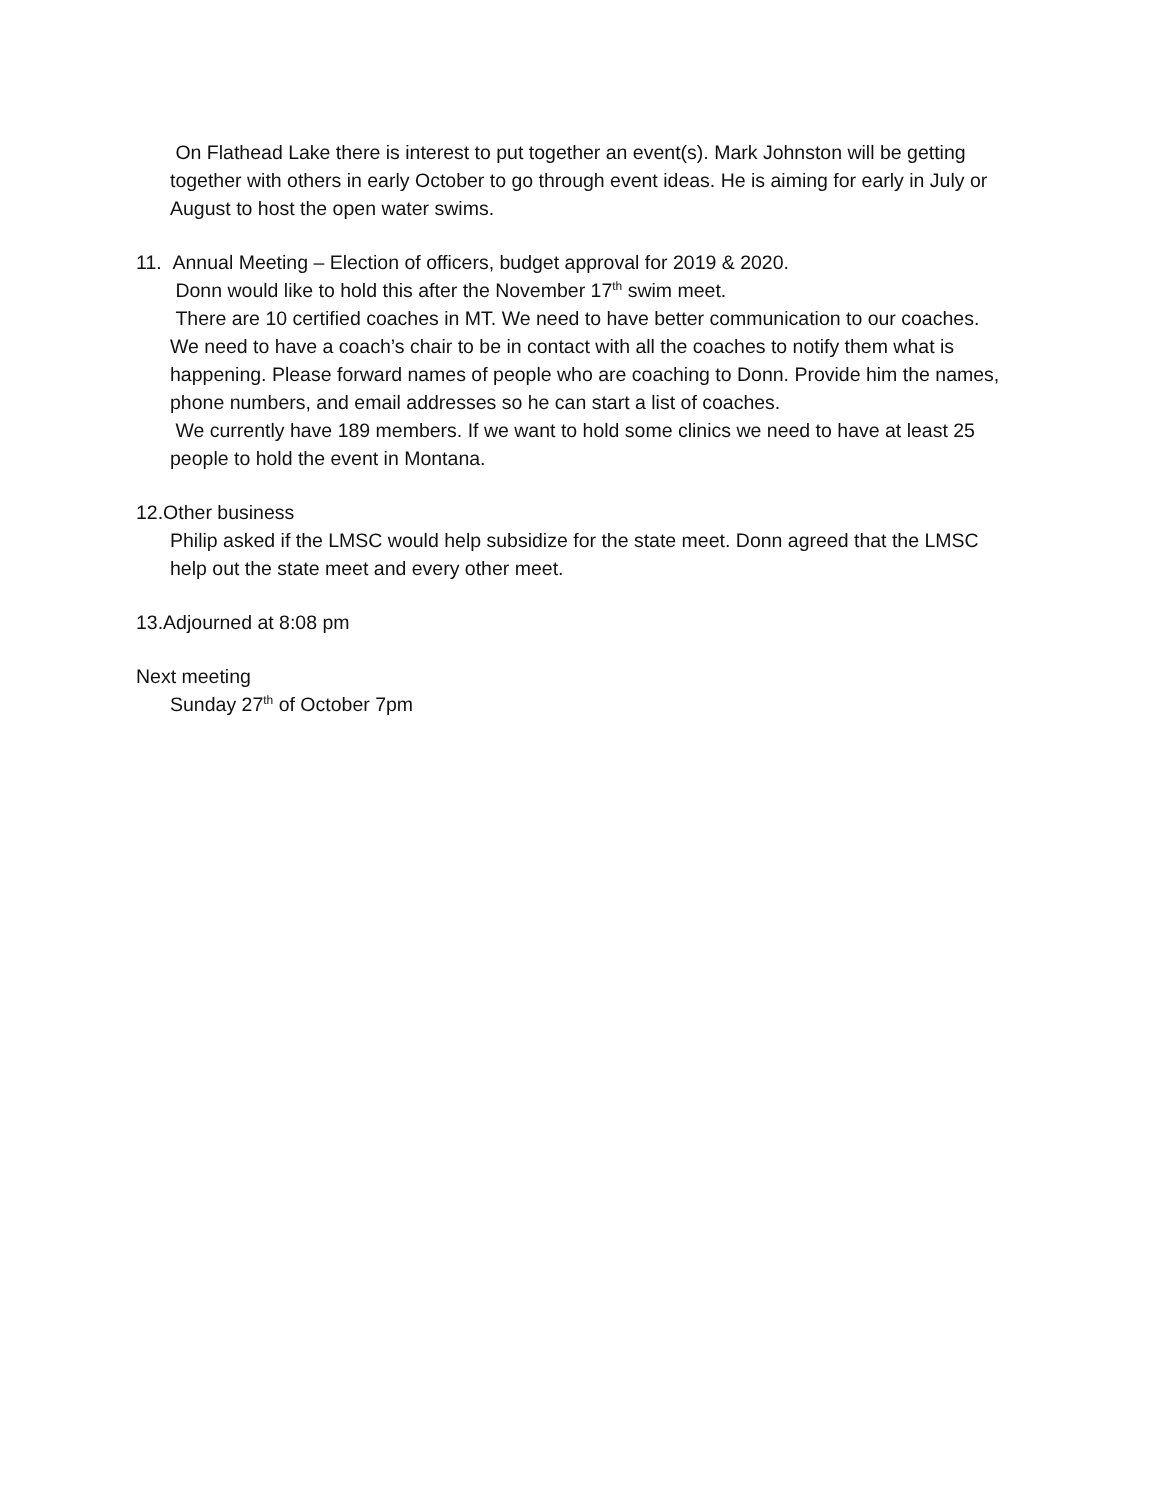On Flathead Lake there is interest to put together an event(s). Mark Johnston will be getting together with others in early October to go through event ideas. He is aiming for early in July or August to host the open water swims.
11. Annual Meeting – Election of officers, budget approval for 2019 & 2020.
Donn would like to hold this after the November 17<sup>th</sup> swim meet.
There are 10 certified coaches in MT. We need to have better communication to our coaches. We need to have a coach’s chair to be in contact with all the coaches to notify them what is happening. Please forward names of people who are coaching to Donn. Provide him the names, phone numbers, and email addresses so he can start a list of coaches.
We currently have 189 members. If we want to hold some clinics we need to have at least 25 people to hold the event in Montana.
12.Other business
Philip asked if the LMSC would help subsidize for the state meet. Donn agreed that the LMSC help out the state meet and every other meet.
13.Adjourned at 8:08 pm
Next meeting
Sunday 27<sup>th</sup> of October 7pm